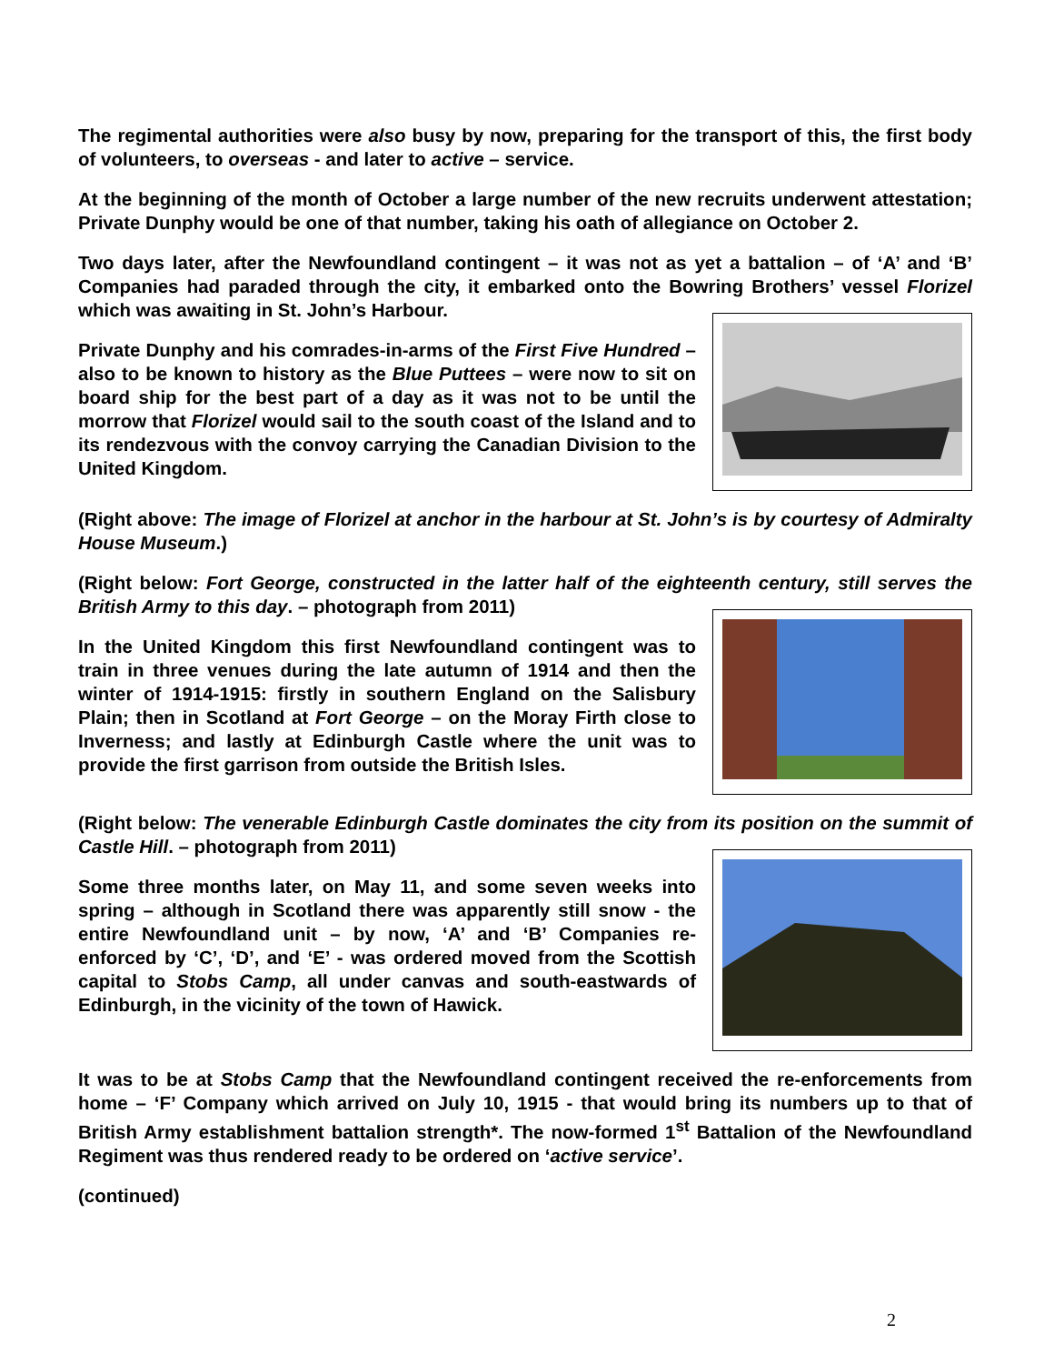The regimental authorities were also busy by now, preparing for the transport of this, the first body of volunteers, to overseas - and later to active – service.
At the beginning of the month of October a large number of the new recruits underwent attestation; Private Dunphy would be one of that number, taking his oath of allegiance on October 2.
Two days later, after the Newfoundland contingent – it was not as yet a battalion – of ‘A’ and ‘B’ Companies had paraded through the city, it embarked onto the Bowring Brothers’ vessel Florizel which was awaiting in St. John’s Harbour.
Private Dunphy and his comrades-in-arms of the First Five Hundred – also to be known to history as the Blue Puttees – were now to sit on board ship for the best part of a day as it was not to be until the morrow that Florizel would sail to the south coast of the Island and to its rendezvous with the convoy carrying the Canadian Division to the United Kingdom.
(Right above: The image of Florizel at anchor in the harbour at St. John’s is by courtesy of Admiralty House Museum.)
(Right below: Fort George, constructed in the latter half of the eighteenth century, still serves the British Army to this day. – photograph from 2011)
In the United Kingdom this first Newfoundland contingent was to train in three venues during the late autumn of 1914 and then the winter of 1914-1915: firstly in southern England on the Salisbury Plain; then in Scotland at Fort George – on the Moray Firth close to Inverness; and lastly at Edinburgh Castle where the unit was to provide the first garrison from outside the British Isles.
(Right below: The venerable Edinburgh Castle dominates the city from its position on the summit of Castle Hill. – photograph from 2011)
Some three months later, on May 11, and some seven weeks into spring – although in Scotland there was apparently still snow - the entire Newfoundland unit – by now, ‘A’ and ‘B’ Companies re-enforced by ‘C’, ‘D’, and ‘E’ - was ordered moved from the Scottish capital to Stobs Camp, all under canvas and south-eastwards of Edinburgh, in the vicinity of the town of Hawick.
It was to be at Stobs Camp that the Newfoundland contingent received the re-enforcements from home – ‘F’ Company which arrived on July 10, 1915 - that would bring its numbers up to that of British Army establishment battalion strength*. The now-formed 1<sup>st</sup> Battalion of the Newfoundland Regiment was thus rendered ready to be ordered on ‘active service’.
(continued)
2